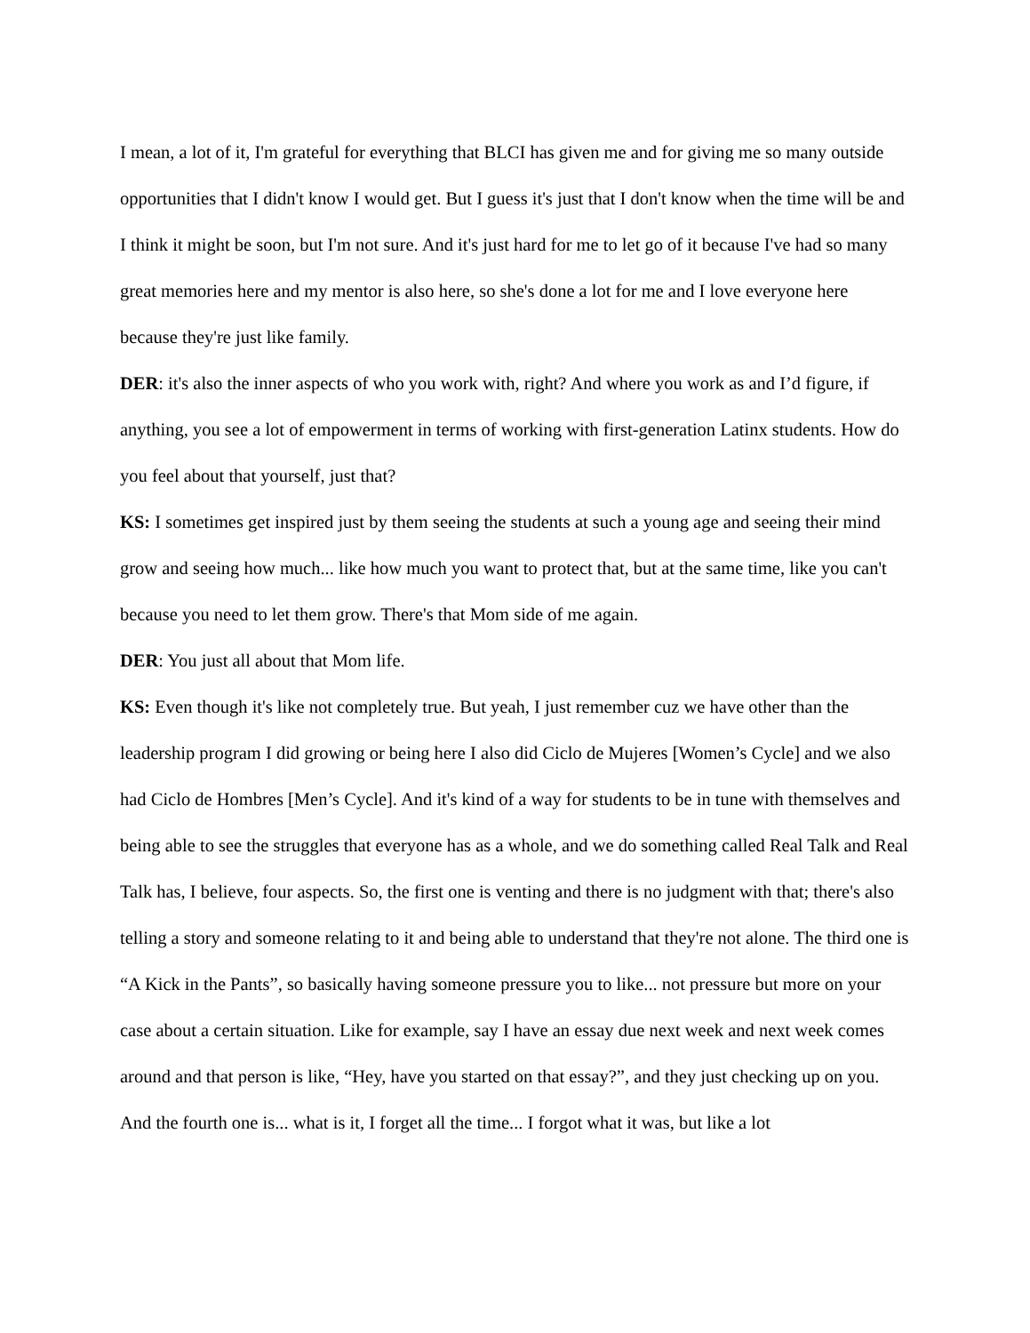I mean, a lot of it, I'm grateful for everything that BLCI has given me and for giving me so many outside opportunities that I didn't know I would get. But I guess it's just that I don't know when the time will be and I think it might be soon, but I'm not sure. And it's just hard for me to let go of it because I've had so many great memories here and my mentor is also here, so she's done a lot for me and I love everyone here because they're just like family.
DER: it's also the inner aspects of who you work with, right? And where you work as and I’d figure, if anything, you see a lot of empowerment in terms of working with first-generation Latinx students. How do you feel about that yourself, just that?
KS: I sometimes get inspired just by them seeing the students at such a young age and seeing their mind grow and seeing how much... like how much you want to protect that, but at the same time, like you can't because you need to let them grow. There's that Mom side of me again.
DER: You just all about that Mom life.
KS: Even though it's like not completely true. But yeah, I just remember cuz we have other than the leadership program I did growing or being here I also did Ciclo de Mujeres [Women’s Cycle] and we also had Ciclo de Hombres [Men’s Cycle]. And it's kind of a way for students to be in tune with themselves and being able to see the struggles that everyone has as a whole, and we do something called Real Talk and Real Talk has, I believe, four aspects. So, the first one is venting and there is no judgment with that; there's also telling a story and someone relating to it and being able to understand that they're not alone. The third one is “A Kick in the Pants”, so basically having someone pressure you to like... not pressure but more on your case about a certain situation. Like for example, say I have an essay due next week and next week comes around and that person is like, “Hey, have you started on that essay?”, and they just checking up on you. And the fourth one is... what is it, I forget all the time... I forgot what it was, but like a lot